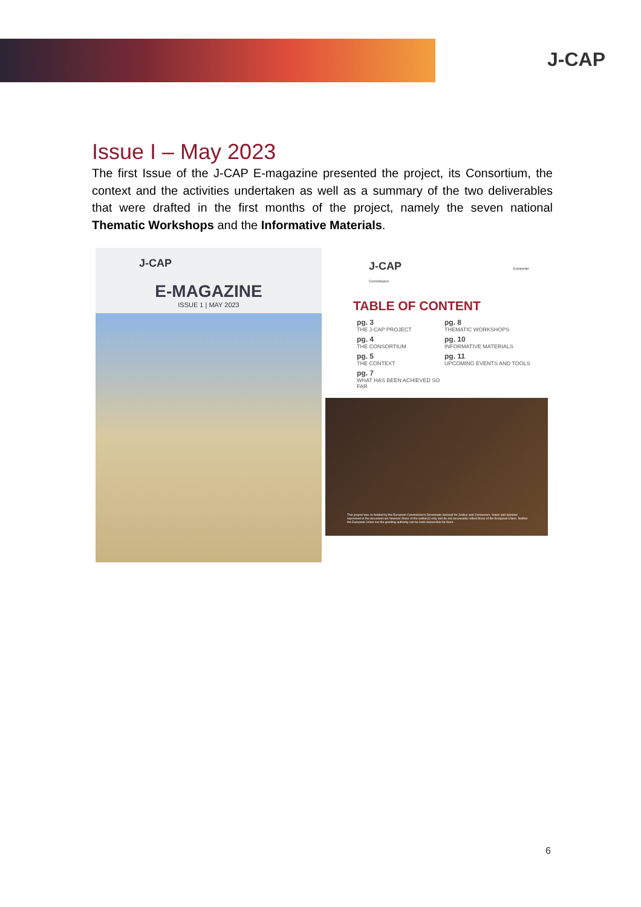J-CAP
Issue I – May 2023
The first Issue of the J-CAP E-magazine presented the project, its Consortium, the context and the activities undertaken as well as a summary of the two deliverables that were drafted in the first months of the project, namely the seven national Thematic Workshops and the Informative Materials.
J-CAP
E-MAGAZINE
ISSUE 1 | MAY 2023
J-CAP European Commission
TABLE OF CONTENT
pg. 3
THE J-CAP PROJECT
pg. 8
THEMATIC WORKSHOPS
pg. 4
THE CONSORTIUM
pg. 10
INFORMATIVE MATERIALS
pg. 5
THE CONTEXT
pg. 11
UPCOMING EVENTS AND TOOLS
pg. 7
WHAT HAS BEEN ACHIEVED SO FAR
This project was co-funded by the European Commission's Directorate-General for Justice and Consumers. Views and opinions expressed in the document are however those of the author(s) only and do not necessarily reflect those of the European Union. Neither the European Union nor the granting authority can be held responsible for them.
6